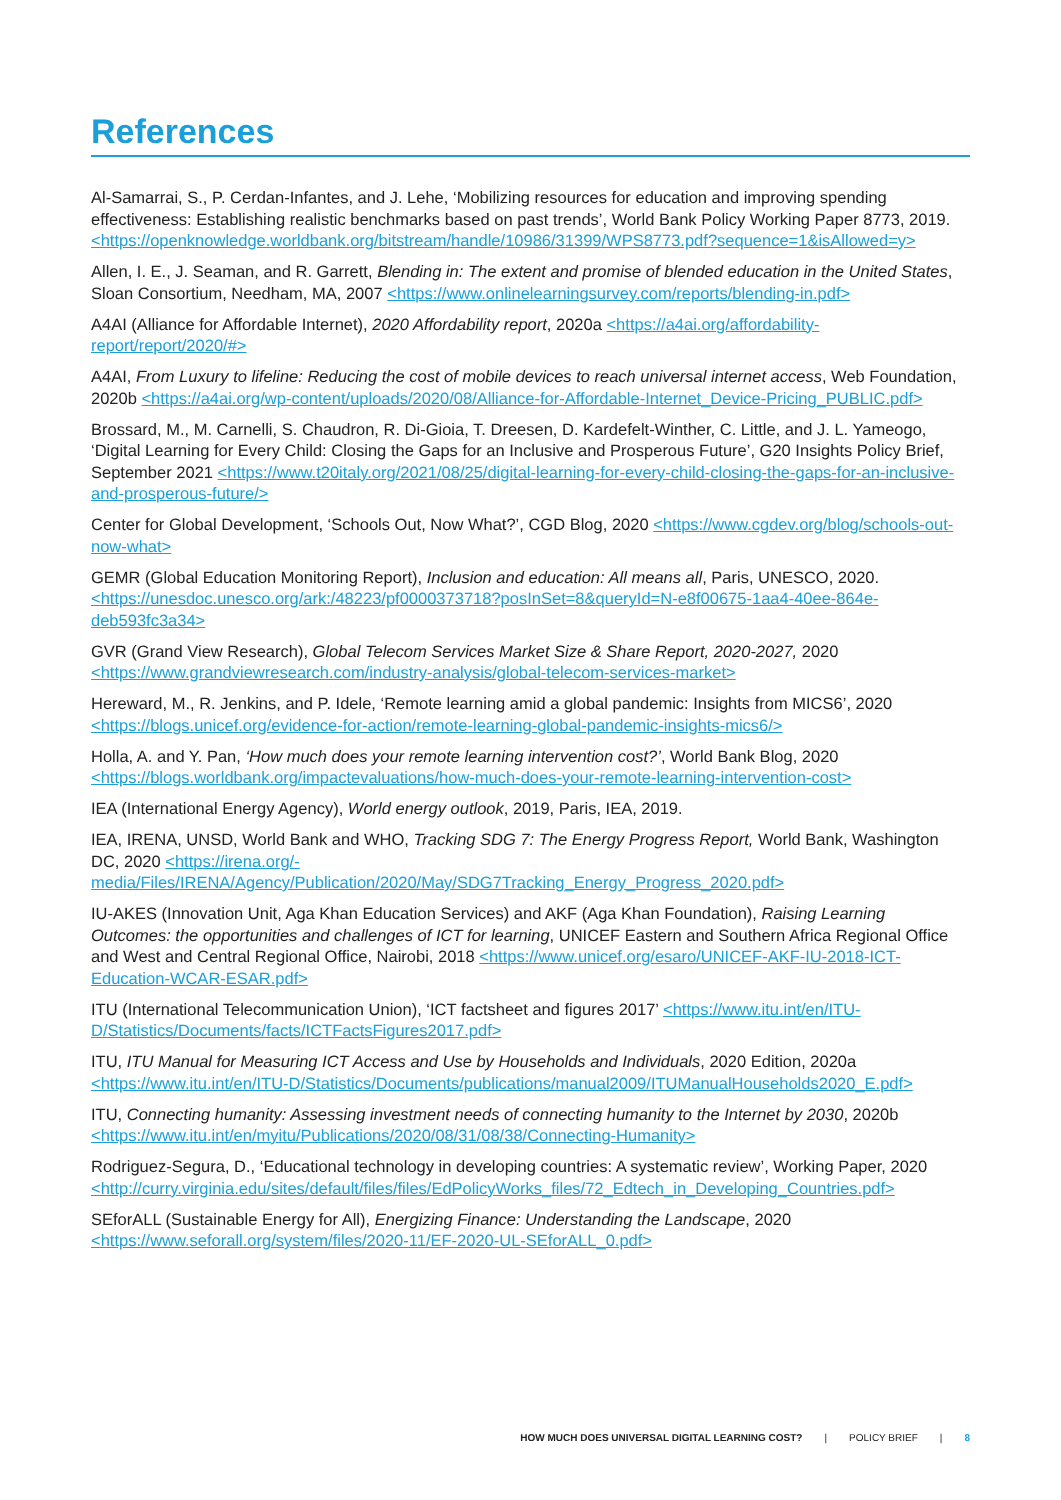References
Al-Samarrai, S., P. Cerdan-Infantes, and J. Lehe, ‘Mobilizing resources for education and improving spending effectiveness: Establishing realistic benchmarks based on past trends’, World Bank Policy Working Paper 8773, 2019. <https://openknowledge.worldbank.org/bitstream/handle/10986/31399/WPS8773.pdf?sequence=1&isAllowed=y>
Allen, I. E., J. Seaman, and R. Garrett, Blending in: The extent and promise of blended education in the United States, Sloan Consortium, Needham, MA, 2007 <https://www.onlinelearningsurvey.com/reports/blending-in.pdf>
A4AI (Alliance for Affordable Internet), 2020 Affordability report, 2020a <https://a4ai.org/affordability-report/report/2020/#>
A4AI, From Luxury to lifeline: Reducing the cost of mobile devices to reach universal internet access, Web Foundation, 2020b <https://a4ai.org/wp-content/uploads/2020/08/Alliance-for-Affordable-Internet_Device-Pricing_PUBLIC.pdf>
Brossard, M., M. Carnelli, S. Chaudron, R. Di-Gioia, T. Dreesen, D. Kardefelt-Winther, C. Little, and J. L. Yameogo, ‘Digital Learning for Every Child: Closing the Gaps for an Inclusive and Prosperous Future’, G20 Insights Policy Brief, September 2021 <https://www.t20italy.org/2021/08/25/digital-learning-for-every-child-closing-the-gaps-for-an-inclusive-and-prosperous-future/>
Center for Global Development, ‘Schools Out, Now What?’, CGD Blog, 2020 <https://www.cgdev.org/blog/schools-out-now-what>
GEMR (Global Education Monitoring Report), Inclusion and education: All means all, Paris, UNESCO, 2020. <https://unesdoc.unesco.org/ark:/48223/pf0000373718?posInSet=8&queryId=N-e8f00675-1aa4-40ee-864e-deb593fc3a34>
GVR (Grand View Research), Global Telecom Services Market Size & Share Report, 2020-2027, 2020 <https://www.grandviewresearch.com/industry-analysis/global-telecom-services-market>
Hereward, M., R. Jenkins, and P. Idele, ‘Remote learning amid a global pandemic: Insights from MICS6’, 2020 <https://blogs.unicef.org/evidence-for-action/remote-learning-global-pandemic-insights-mics6/>
Holla, A. and Y. Pan, ‘How much does your remote learning intervention cost?’, World Bank Blog, 2020 <https://blogs.worldbank.org/impactevaluations/how-much-does-your-remote-learning-intervention-cost>
IEA (International Energy Agency), World energy outlook, 2019, Paris, IEA, 2019.
IEA, IRENA, UNSD, World Bank and WHO, Tracking SDG 7: The Energy Progress Report, World Bank, Washington DC, 2020 <https://irena.org/-media/Files/IRENA/Agency/Publication/2020/May/SDG7Tracking_Energy_Progress_2020.pdf>
IU-AKES (Innovation Unit, Aga Khan Education Services) and AKF (Aga Khan Foundation), Raising Learning Outcomes: the opportunities and challenges of ICT for learning, UNICEF Eastern and Southern Africa Regional Office and West and Central Regional Office, Nairobi, 2018 <https://www.unicef.org/esaro/UNICEF-AKF-IU-2018-ICT-Education-WCAR-ESAR.pdf>
ITU (International Telecommunication Union), ‘ICT factsheet and figures 2017’ <https://www.itu.int/en/ITU-D/Statistics/Documents/facts/ICTFactsFigures2017.pdf>
ITU, ITU Manual for Measuring ICT Access and Use by Households and Individuals, 2020 Edition, 2020a <https://www.itu.int/en/ITU-D/Statistics/Documents/publications/manual2009/ITUManualHouseholds2020_E.pdf>
ITU, Connecting humanity: Assessing investment needs of connecting humanity to the Internet by 2030, 2020b <https://www.itu.int/en/myitu/Publications/2020/08/31/08/38/Connecting-Humanity>
Rodriguez-Segura, D., ‘Educational technology in developing countries: A systematic review’, Working Paper, 2020 <http://curry.virginia.edu/sites/default/files/files/EdPolicyWorks_files/72_Edtech_in_Developing_Countries.pdf>
SEforALL (Sustainable Energy for All), Energizing Finance: Understanding the Landscape, 2020 <https://www.seforall.org/system/files/2020-11/EF-2020-UL-SEforALL_0.pdf>
HOW MUCH DOES UNIVERSAL DIGITAL LEARNING COST? | POLICY BRIEF | 8